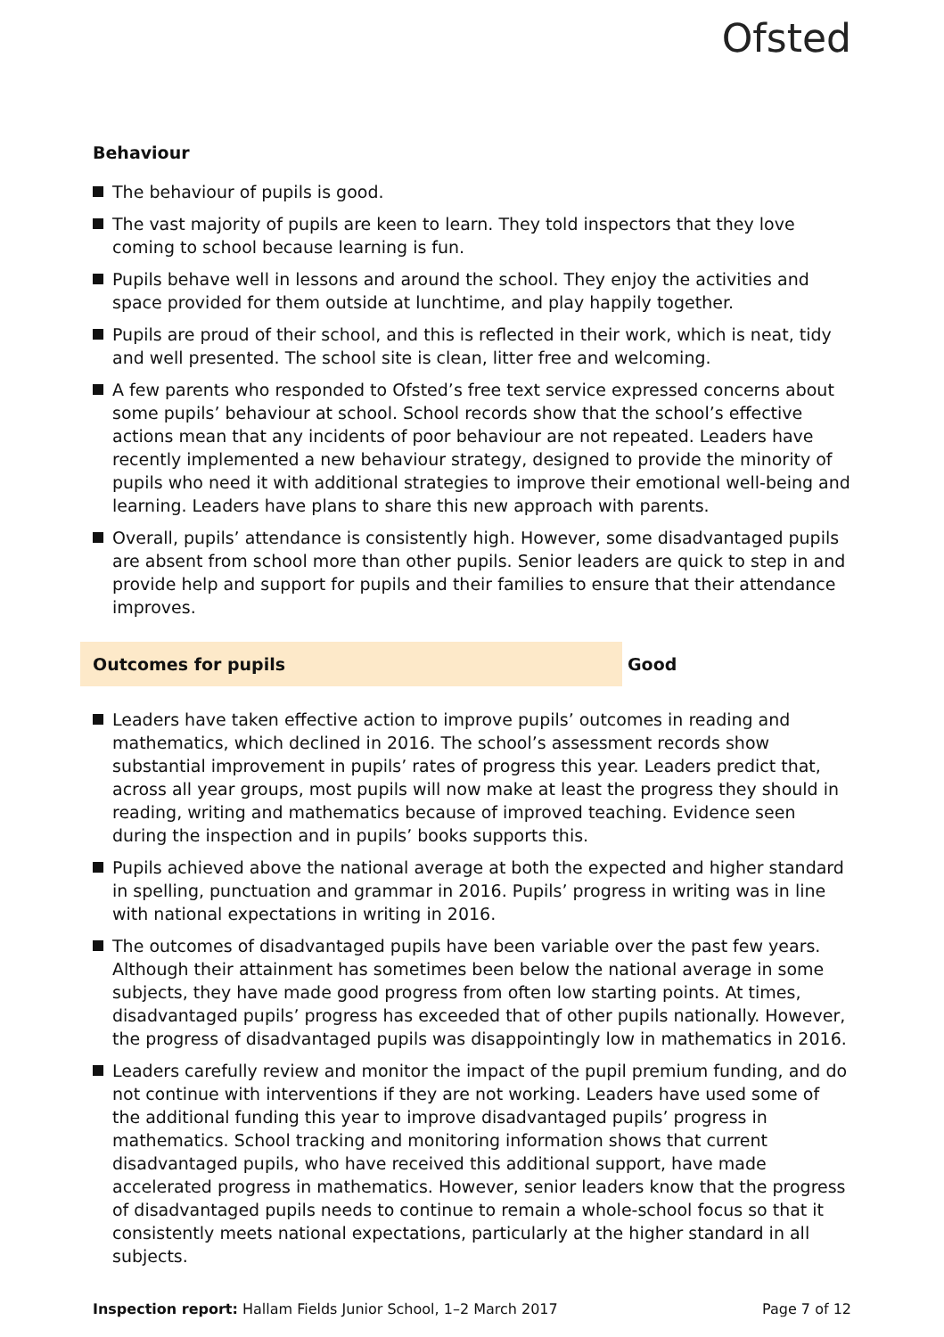Ofsted
Behaviour
The behaviour of pupils is good.
The vast majority of pupils are keen to learn. They told inspectors that they love coming to school because learning is fun.
Pupils behave well in lessons and around the school. They enjoy the activities and space provided for them outside at lunchtime, and play happily together.
Pupils are proud of their school, and this is reflected in their work, which is neat, tidy and well presented. The school site is clean, litter free and welcoming.
A few parents who responded to Ofsted’s free text service expressed concerns about some pupils’ behaviour at school. School records show that the school’s effective actions mean that any incidents of poor behaviour are not repeated. Leaders have recently implemented a new behaviour strategy, designed to provide the minority of pupils who need it with additional strategies to improve their emotional well-being and learning. Leaders have plans to share this new approach with parents.
Overall, pupils’ attendance is consistently high. However, some disadvantaged pupils are absent from school more than other pupils. Senior leaders are quick to step in and provide help and support for pupils and their families to ensure that their attendance improves.
Outcomes for pupils Good
Leaders have taken effective action to improve pupils’ outcomes in reading and mathematics, which declined in 2016. The school’s assessment records show substantial improvement in pupils’ rates of progress this year. Leaders predict that, across all year groups, most pupils will now make at least the progress they should in reading, writing and mathematics because of improved teaching. Evidence seen during the inspection and in pupils’ books supports this.
Pupils achieved above the national average at both the expected and higher standard in spelling, punctuation and grammar in 2016. Pupils’ progress in writing was in line with national expectations in writing in 2016.
The outcomes of disadvantaged pupils have been variable over the past few years. Although their attainment has sometimes been below the national average in some subjects, they have made good progress from often low starting points. At times, disadvantaged pupils’ progress has exceeded that of other pupils nationally. However, the progress of disadvantaged pupils was disappointingly low in mathematics in 2016.
Leaders carefully review and monitor the impact of the pupil premium funding, and do not continue with interventions if they are not working. Leaders have used some of the additional funding this year to improve disadvantaged pupils’ progress in mathematics. School tracking and monitoring information shows that current disadvantaged pupils, who have received this additional support, have made accelerated progress in mathematics. However, senior leaders know that the progress of disadvantaged pupils needs to continue to remain a whole-school focus so that it consistently meets national expectations, particularly at the higher standard in all subjects.
Inspection report: Hallam Fields Junior School, 1–2 March 2017
Page 7 of 12